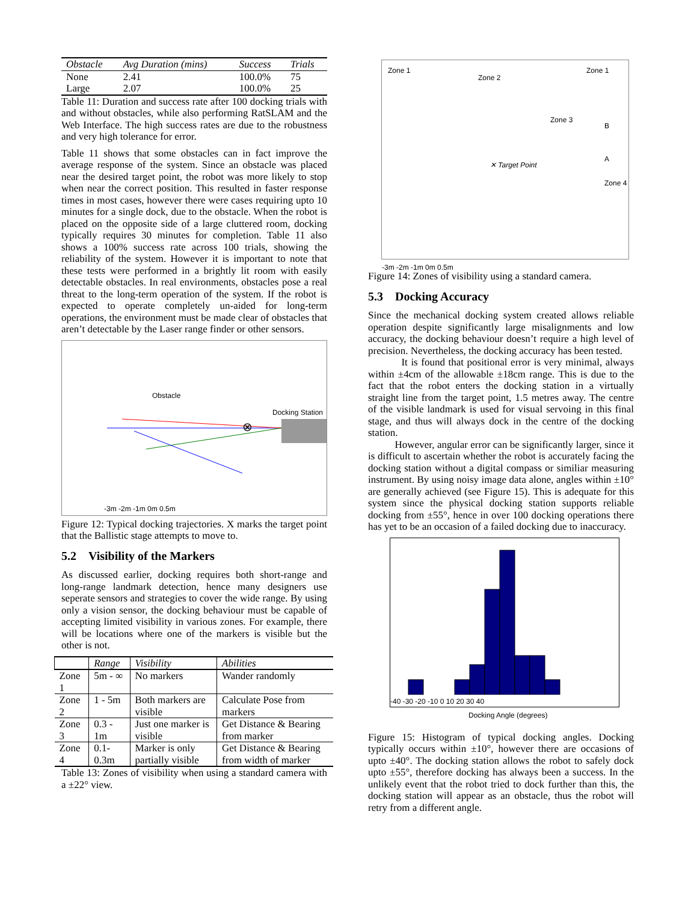| Obstacle | Avg Duration (mins) | Success | Trials |
| --- | --- | --- | --- |
| None | 2.41 | 100.0% | 75 |
| Large | 2.07 | 100.0% | 25 |
Table 11: Duration and success rate after 100 docking trials with and without obstacles, while also performing RatSLAM and the Web Interface. The high success rates are due to the robustness and very high tolerance for error.
Table 11 shows that some obstacles can in fact improve the average response of the system. Since an obstacle was placed near the desired target point, the robot was more likely to stop when near the correct position. This resulted in faster response times in most cases, however there were cases requiring upto 10 minutes for a single dock, due to the obstacle. When the robot is placed on the opposite side of a large cluttered room, docking typically requires 30 minutes for completion. Table 11 also shows a 100% success rate across 100 trials, showing the reliability of the system. However it is important to note that these tests were performed in a brightly lit room with easily detectable obstacles. In real environments, obstacles pose a real threat to the long-term operation of the system. If the robot is expected to operate completely un-aided for long-term operations, the environment must be made clear of obstacles that aren’t detectable by the Laser range finder or other sensors.
⊗
Obstacle
Docking Station
-3m -2m -1m 0m 0.5m
Figure 12: Typical docking trajectories. X marks the target point that the Ballistic stage attempts to move to.
5.2 Visibility of the Markers
As discussed earlier, docking requires both short-range and long-range landmark detection, hence many designers use seperate sensors and strategies to cover the wide range. By using only a vision sensor, the docking behaviour must be capable of accepting limited visibility in various zones. For example, there will be locations where one of the markers is visible but the other is not.
| | Range | Visibility | Abilities |
| --- | --- | --- | --- |
| Zone 1 | 5m - ∞ | No markers | Wander randomly |
| Zone 2 | 1 - 5m | Both markers are visible | Calculate Pose from markers |
| Zone 3 | 0.3 - 1m | Just one marker is visible | Get Distance & Bearing from marker |
| Zone 4 | 0.1-0.3m | Marker is only partially visible | Get Distance & Bearing from width of marker |
Table 13: Zones of visibility when using a standard camera with a ±22° view.
Zone 1
Zone 2
Zone 1
Zone 3
Zone 4
✕ Target Point
B
A
-3m -2m -1m 0m 0.5m
Figure 14: Zones of visibility using a standard camera.
5.3 Docking Accuracy
Since the mechanical docking system created allows reliable operation despite significantly large misalignments and low accuracy, the docking behaviour doesn’t require a high level of precision. Nevertheless, the docking accuracy has been tested.
It is found that positional error is very minimal, always within ±4cm of the allowable ±18cm range. This is due to the fact that the robot enters the docking station in a virtually straight line from the target point, 1.5 metres away. The centre of the visible landmark is used for visual servoing in this final stage, and thus will always dock in the centre of the docking station.
However, angular error can be significantly larger, since it is difficult to ascertain whether the robot is accurately facing the docking station without a digital compass or similiar measuring instrument. By using noisy image data alone, angles within ±10° are generally achieved (see Figure 15). This is adequate for this system since the physical docking station supports reliable docking from ±55°, hence in over 100 docking operations there has yet to be an occasion of a failed docking due to inaccuracy.
-40 -30 -20 -10 0 10 20 30 40
Docking Angle (degrees)
Figure 15: Histogram of typical docking angles. Docking typically occurs within ±10°, however there are occasions of upto ±40°. The docking station allows the robot to safely dock upto ±55°, therefore docking has always been a success. In the unlikely event that the robot tried to dock further than this, the docking station will appear as an obstacle, thus the robot will retry from a different angle.